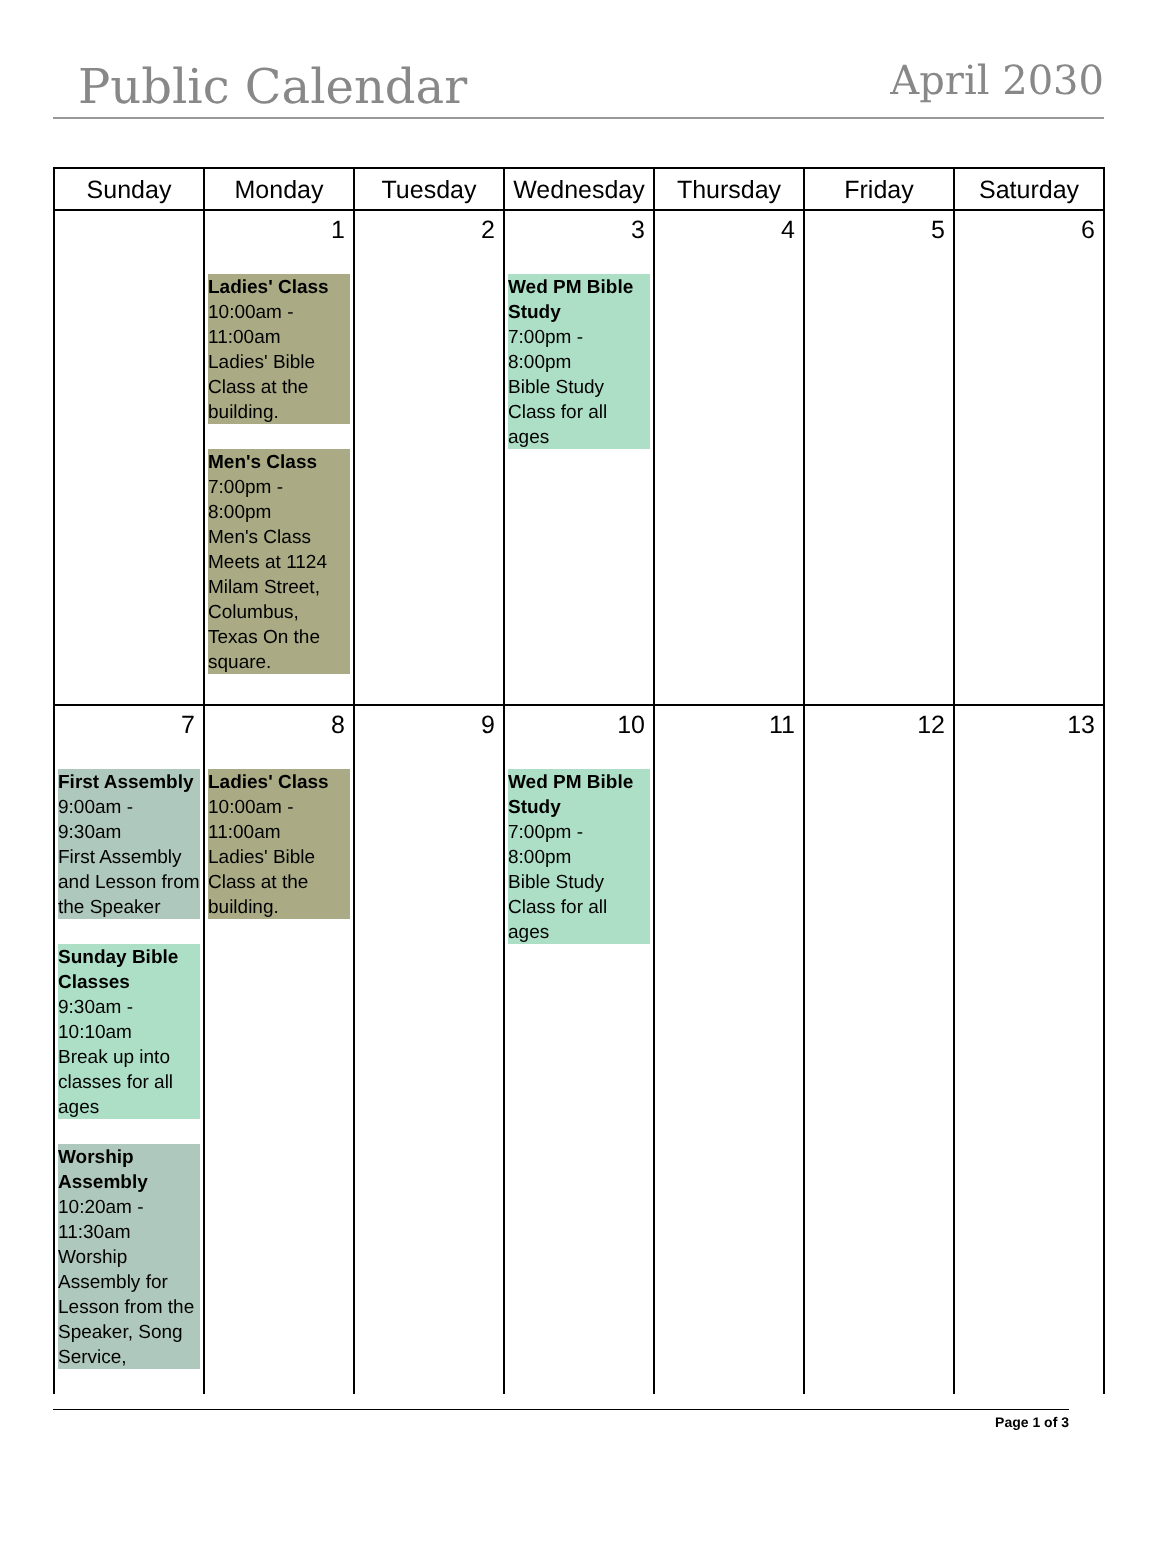Public Calendar
April 2030
| Sunday | Monday | Tuesday | Wednesday | Thursday | Friday | Saturday |
| --- | --- | --- | --- | --- | --- | --- |
| | 1 Ladies' Class 10:00am - 11:00am Ladies' Bible Class at the building. Men's Class 7:00pm - 8:00pm Men's Class Meets at 1124 Milam Street, Columbus, Texas On the square. | 2 | 3 Wed PM Bible Study 7:00pm - 8:00pm Bible Study Class for all ages | 4 | 5 | 6 |
| 7 First Assembly 9:00am - 9:30am First Assembly and Lesson from the Speaker Sunday Bible Classes 9:30am - 10:10am Break up into classes for all ages Worship Assembly 10:20am - 11:30am Worship Assembly for Lesson from the Speaker, Song Service, | 8 Ladies' Class 10:00am - 11:00am Ladies' Bible Class at the building. | 9 | 10 Wed PM Bible Study 7:00pm - 8:00pm Bible Study Class for all ages | 11 | 12 | 13 |
Page 1 of 3